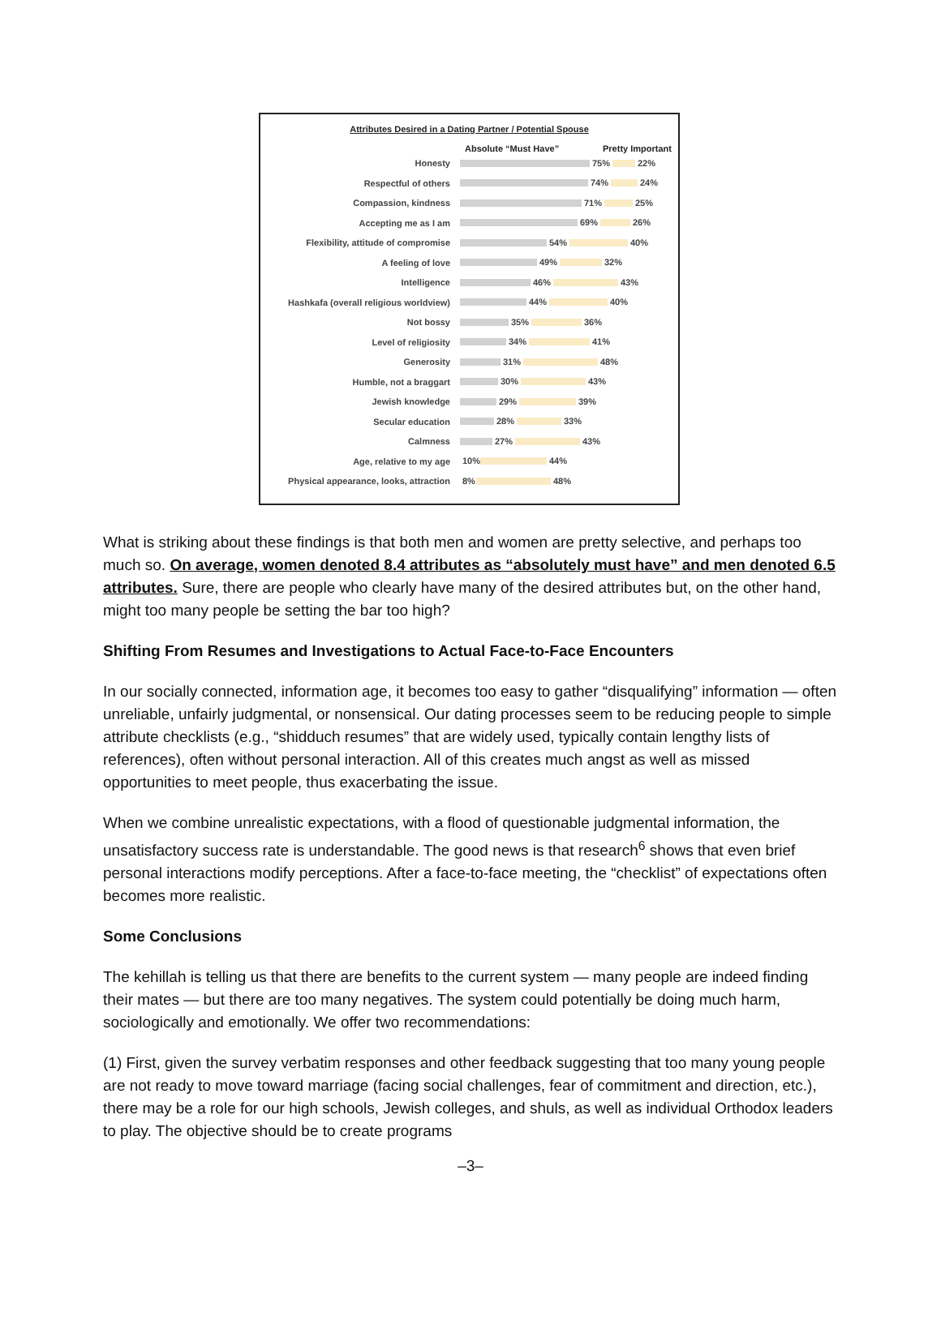Attributes Desired in a Dating Partner / Potential Spouse
Absolute “Must Have” Pretty Important
Honesty
75% 22%
Respectful of others
74% 24%
Compassion, kindness
71% 25%
Accepting me as I am
69% 26%
Flexibility, attitude of compromise
54% 40%
A feeling of love
49% 32%
Intelligence
46% 43%
Hashkafa (overall religious worldview)
44% 40%
Not bossy
35% 36%
Level of religiosity
34% 41%
Generosity
31% 48%
Humble, not a braggart
30% 43%
Jewish knowledge
29% 39%
Secular education
28% 33%
Calmness
27% 43%
Age, relative to my age
10% 44%
Physical appearance, looks, attraction
8% 48%
What is striking about these findings is that both men and women are pretty selective, and perhaps too much so. On average, women denoted 8.4 attributes as “absolutely must have” and men denoted 6.5 attributes. Sure, there are people who clearly have many of the desired attributes but, on the other hand, might too many people be setting the bar too high?
Shifting From Resumes and Investigations to Actual Face-to-Face Encounters
In our socially connected, information age, it becomes too easy to gather “disqualifying” information — often unreliable, unfairly judgmental, or nonsensical. Our dating processes seem to be reducing people to simple attribute checklists (e.g., “shidduch resumes” that are widely used, typically contain lengthy lists of references), often without personal interaction. All of this creates much angst as well as missed opportunities to meet people, thus exacerbating the issue.
When we combine unrealistic expectations, with a flood of questionable judgmental information, the unsatisfactory success rate is understandable. The good news is that research<sup>6</sup> shows that even brief personal interactions modify perceptions. After a face-to-face meeting, the “checklist” of expectations often becomes more realistic.
Some Conclusions
The kehillah is telling us that there are benefits to the current system — many people are indeed finding their mates — but there are too many negatives. The system could potentially be doing much harm, sociologically and emotionally. We offer two recommendations:
(1) First, given the survey verbatim responses and other feedback suggesting that too many young people are not ready to move toward marriage (facing social challenges, fear of commitment and direction, etc.), there may be a role for our high schools, Jewish colleges, and shuls, as well as individual Orthodox leaders to play. The objective should be to create programs
–3–